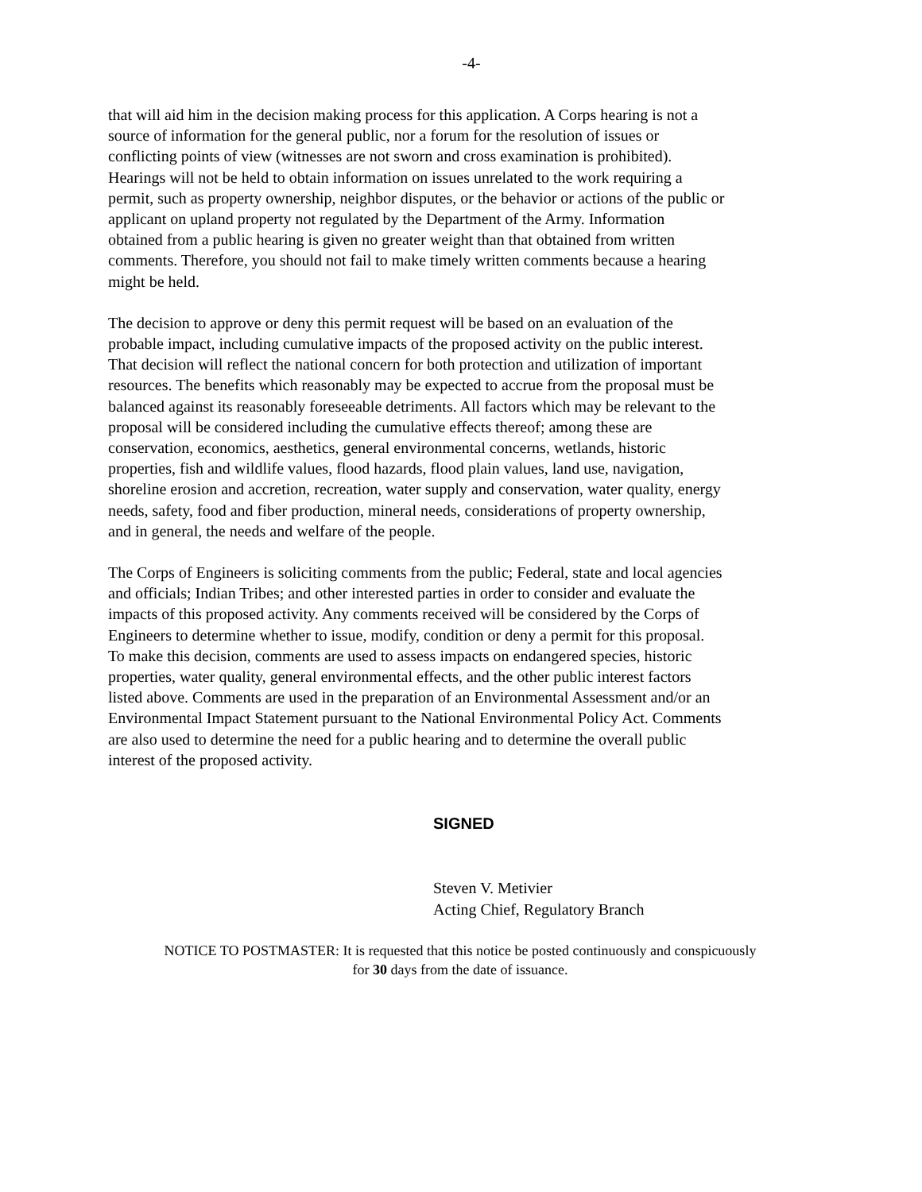-4-
that will aid him in the decision making process for this application. A Corps hearing is not a source of information for the general public, nor a forum for the resolution of issues or conflicting points of view (witnesses are not sworn and cross examination is prohibited). Hearings will not be held to obtain information on issues unrelated to the work requiring a permit, such as property ownership, neighbor disputes, or the behavior or actions of the public or applicant on upland property not regulated by the Department of the Army. Information obtained from a public hearing is given no greater weight than that obtained from written comments. Therefore, you should not fail to make timely written comments because a hearing might be held.
The decision to approve or deny this permit request will be based on an evaluation of the probable impact, including cumulative impacts of the proposed activity on the public interest. That decision will reflect the national concern for both protection and utilization of important resources. The benefits which reasonably may be expected to accrue from the proposal must be balanced against its reasonably foreseeable detriments. All factors which may be relevant to the proposal will be considered including the cumulative effects thereof; among these are conservation, economics, aesthetics, general environmental concerns, wetlands, historic properties, fish and wildlife values, flood hazards, flood plain values, land use, navigation, shoreline erosion and accretion, recreation, water supply and conservation, water quality, energy needs, safety, food and fiber production, mineral needs, considerations of property ownership, and in general, the needs and welfare of the people.
The Corps of Engineers is soliciting comments from the public; Federal, state and local agencies and officials; Indian Tribes; and other interested parties in order to consider and evaluate the impacts of this proposed activity. Any comments received will be considered by the Corps of Engineers to determine whether to issue, modify, condition or deny a permit for this proposal. To make this decision, comments are used to assess impacts on endangered species, historic properties, water quality, general environmental effects, and the other public interest factors listed above. Comments are used in the preparation of an Environmental Assessment and/or an Environmental Impact Statement pursuant to the National Environmental Policy Act. Comments are also used to determine the need for a public hearing and to determine the overall public interest of the proposed activity.
SIGNED
Steven V. Metivier
Acting Chief, Regulatory Branch
NOTICE TO POSTMASTER: It is requested that this notice be posted continuously and conspicuously
for 30 days from the date of issuance.